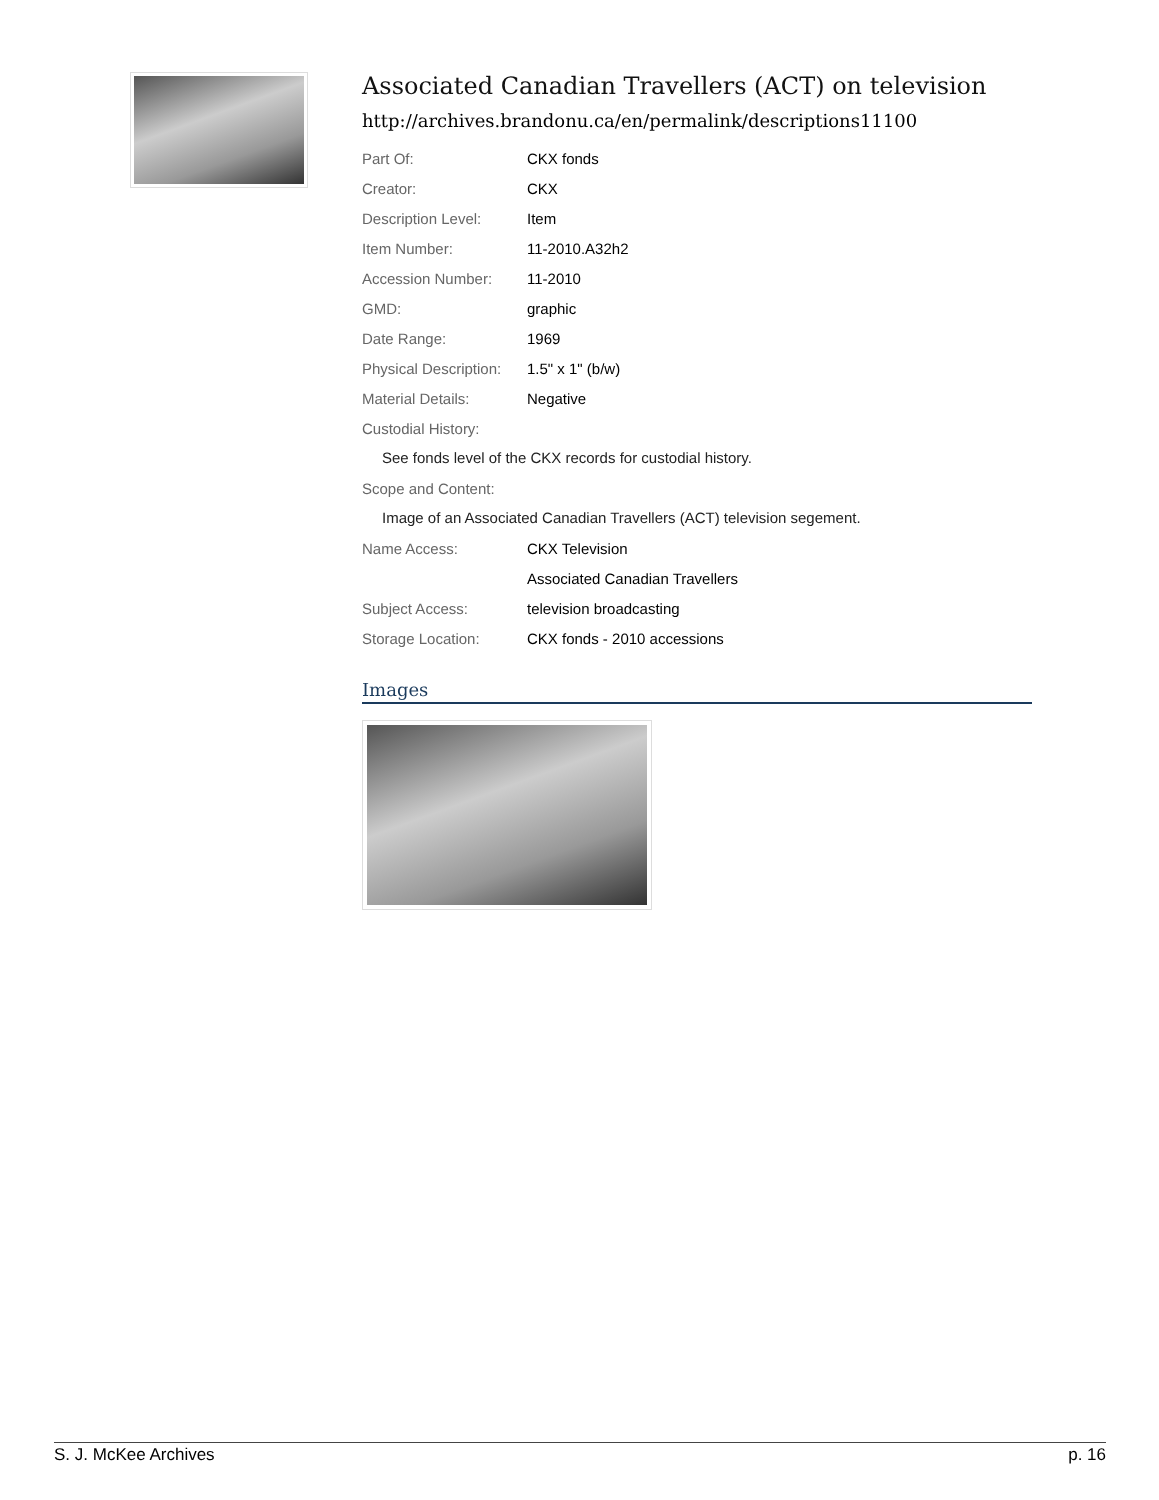Associated Canadian Travellers (ACT) on television
http://archives.brandonu.ca/en/permalink/descriptions11100
| Part Of: | CKX fonds |
| Creator: | CKX |
| Description Level: | Item |
| Item Number: | 11-2010.A32h2 |
| Accession Number: | 11-2010 |
| GMD: | graphic |
| Date Range: | 1969 |
| Physical Description: | 1.5" x 1" (b/w) |
| Material Details: | Negative |
| Custodial History: | |
See fonds level of the CKX records for custodial history.
| Scope and Content: | |
Image of an Associated Canadian Travellers (ACT) television segement.
| Name Access: | CKX Television |
| | Associated Canadian Travellers |
| Subject Access: | television broadcasting |
| Storage Location: | CKX fonds - 2010 accessions |
Images
S. J. McKee Archives p. 16